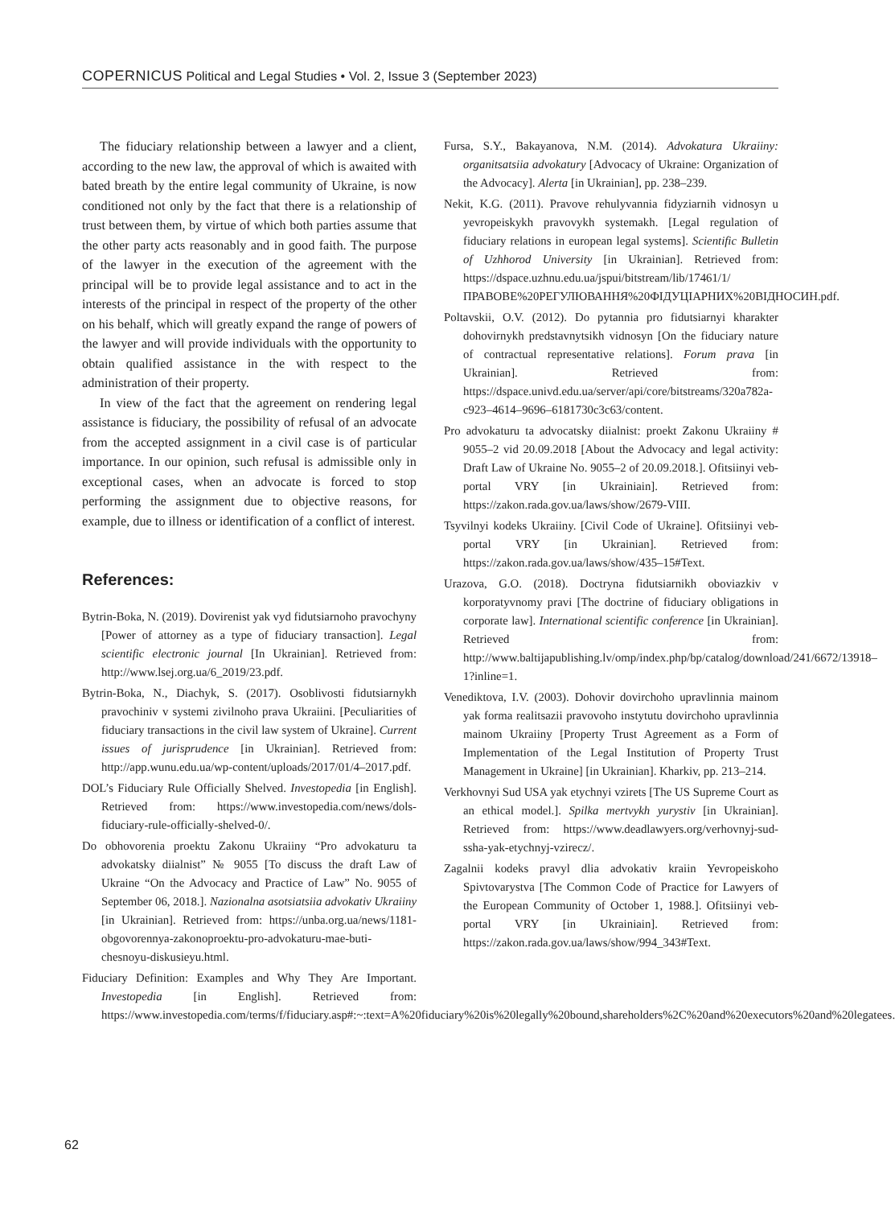COPERNICUS Political and Legal Studies • Vol. 2, Issue 3 (September 2023)
The fiduciary relationship between a lawyer and a client, according to the new law, the approval of which is awaited with bated breath by the entire legal community of Ukraine, is now conditioned not only by the fact that there is a relationship of trust between them, by virtue of which both parties assume that the other party acts reasonably and in good faith. The purpose of the lawyer in the execution of the agreement with the principal will be to provide legal assistance and to act in the interests of the principal in respect of the property of the other on his behalf, which will greatly expand the range of powers of the lawyer and will provide individuals with the opportunity to obtain qualified assistance in the with respect to the administration of their property.
In view of the fact that the agreement on rendering legal assistance is fiduciary, the possibility of refusal of an advocate from the accepted assignment in a civil case is of particular importance. In our opinion, such refusal is admissible only in exceptional cases, when an advocate is forced to stop performing the assignment due to objective reasons, for example, due to illness or identification of a conflict of interest.
References:
Bytrin-Boka, N. (2019). Dovirenist yak vyd fidutsiarnoho pravochyny [Power of attorney as a type of fiduciary transaction]. Legal scientific electronic journal [In Ukrainian]. Retrieved from: http://www.lsej.org.ua/6_2019/23.pdf.
Bytrin-Boka, N., Diachyk, S. (2017). Osoblivosti fidutsiarnykh pravochiniv v systemi zivilnoho prava Ukraiini. [Peculiarities of fiduciary transactions in the civil law system of Ukraine]. Current issues of jurisprudence [in Ukrainian]. Retrieved from: http://app.wunu.edu.ua/wp-content/uploads/2017/01/4–2017.pdf.
DOL’s Fiduciary Rule Officially Shelved. Investopedia [in English]. Retrieved from: https://www.investopedia.com/news/dols-fiduciary-rule-officially-shelved-0/.
Do obhovorenia proektu Zakonu Ukraiiny “Pro advokaturu ta advokatsky diialnist” № 9055 [To discuss the draft Law of Ukraine “On the Advocacy and Practice of Law” No. 9055 of September 06, 2018.]. Nazionalna asotsiatsiia advokativ Ukraiiny [in Ukrainian]. Retrieved from: https://unba.org.ua/news/1181-obgovorennya-zakonoproektu-pro-advokaturu-mae-buti-chesnoyu-diskusieyu.html.
Fiduciary Definition: Examples and Why They Are Important. Investopedia [in English]. Retrieved from: https://www.investopedia.com/terms/f/fiduciary.asp#:~:text=A%20fiduciary%20is%20legally%20bound,shareholders%2C%20and%20executors%20and%20legatees.
Fursa, S.Y., Bakayanova, N.M. (2014). Advokatura Ukraiiny: organitsatsiia advokatury [Advocacy of Ukraine: Organization of the Advocacy]. Alerta [in Ukrainian], pp. 238–239.
Nekit, K.G. (2011). Pravove rehulyvannia fidyziarnih vidnosyn u yevropeiskykh pravovykh systemakh. [Legal regulation of fiduciary relations in european legal systems]. Scientific Bulletin of Uzhhorod University [in Ukrainian]. Retrieved from: https://dspace.uzhnu.edu.ua/jspui/bitstream/lib/17461/1/ПРАВОВЕ%20РЕГУЛЮВАННЯ%20ФІДУЦІАРНИХ%20ВІДНОСИН.pdf.
Poltavskii, O.V. (2012). Do pytannia pro fidutsiarnyi kharakter dohovirnykh predstavnytsikh vidnosyn [On the fiduciary nature of contractual representative relations]. Forum prava [in Ukrainian]. Retrieved from: https://dspace.univd.edu.ua/server/api/core/bitstreams/320a782a-c923–4614–9696–6181730c3c63/content.
Pro advokaturu ta advocatsky diialnist: proekt Zakonu Ukraiiny # 9055–2 vid 20.09.2018 [About the Advocacy and legal activity: Draft Law of Ukraine No. 9055–2 of 20.09.2018.]. Ofitsiinyi veb-portal VRY [in Ukrainiain]. Retrieved from: https://zakon.rada.gov.ua/laws/show/2679-VIII.
Tsyvilnyi kodeks Ukraiiny. [Civil Code of Ukraine]. Ofitsiinyi veb-portal VRY [in Ukrainian]. Retrieved from: https://zakon.rada.gov.ua/laws/show/435–15#Text.
Urazova, G.O. (2018). Doctryna fidutsiarnikh oboviazkiv v korporatyvnomy pravi [The doctrine of fiduciary obligations in corporate law]. International scientific conference [in Ukrainian]. Retrieved from: http://www.baltijapublishing.lv/omp/index.php/bp/catalog/download/241/6672/13918–1?inline=1.
Venediktova, I.V. (2003). Dohovir dovirchoho upravlinnia mainom yak forma realitsazii pravovoho instytutu dovirchoho upravlinnia mainom Ukraiiny [Property Trust Agreement as a Form of Implementation of the Legal Institution of Property Trust Management in Ukraine] [in Ukrainian]. Kharkiv, pp. 213–214.
Verkhovnyi Sud USA yak etychnyi vzirets [The US Supreme Court as an ethical model.]. Spilka mertvykh yurystiv [in Ukrainian]. Retrieved from: https://www.deadlawyers.org/verhovnyj-sud-ssha-yak-etychnyj-vzirecz/.
Zagalnii kodeks pravyl dlia advokativ kraiin Yevropeiskoho Spivtovarystva [The Common Code of Practice for Lawyers of the European Community of October 1, 1988.]. Ofitsiinyi veb-portal VRY [in Ukrainiain]. Retrieved from: https://zakon.rada.gov.ua/laws/show/994_343#Text.
62